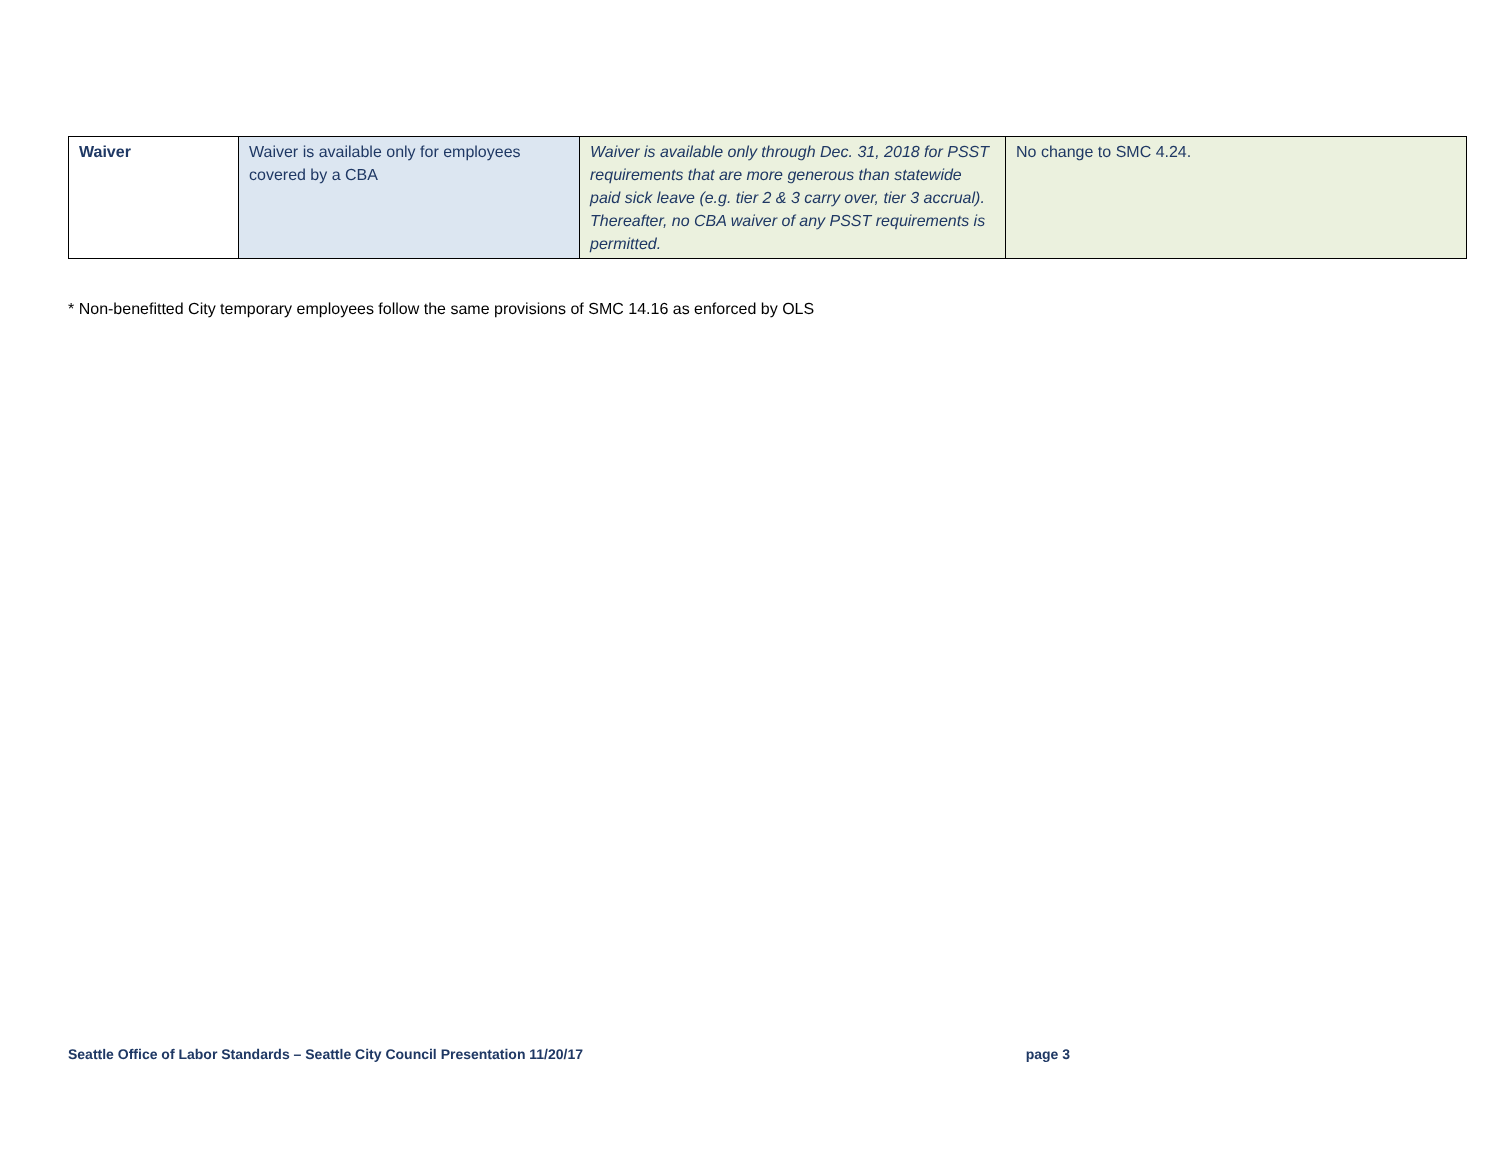| Waiver | Waiver is available only for employees covered by a CBA | Waiver is available only through Dec. 31, 2018 for PSST requirements that are more generous than statewide paid sick leave (e.g. tier 2 & 3 carry over, tier 3 accrual). Thereafter, no CBA waiver of any PSST requirements is permitted. | No change to SMC 4.24. |
* Non-benefitted City temporary employees follow the same provisions of SMC 14.16 as enforced by OLS
Seattle Office of Labor Standards – Seattle City Council Presentation 11/20/17 page 3